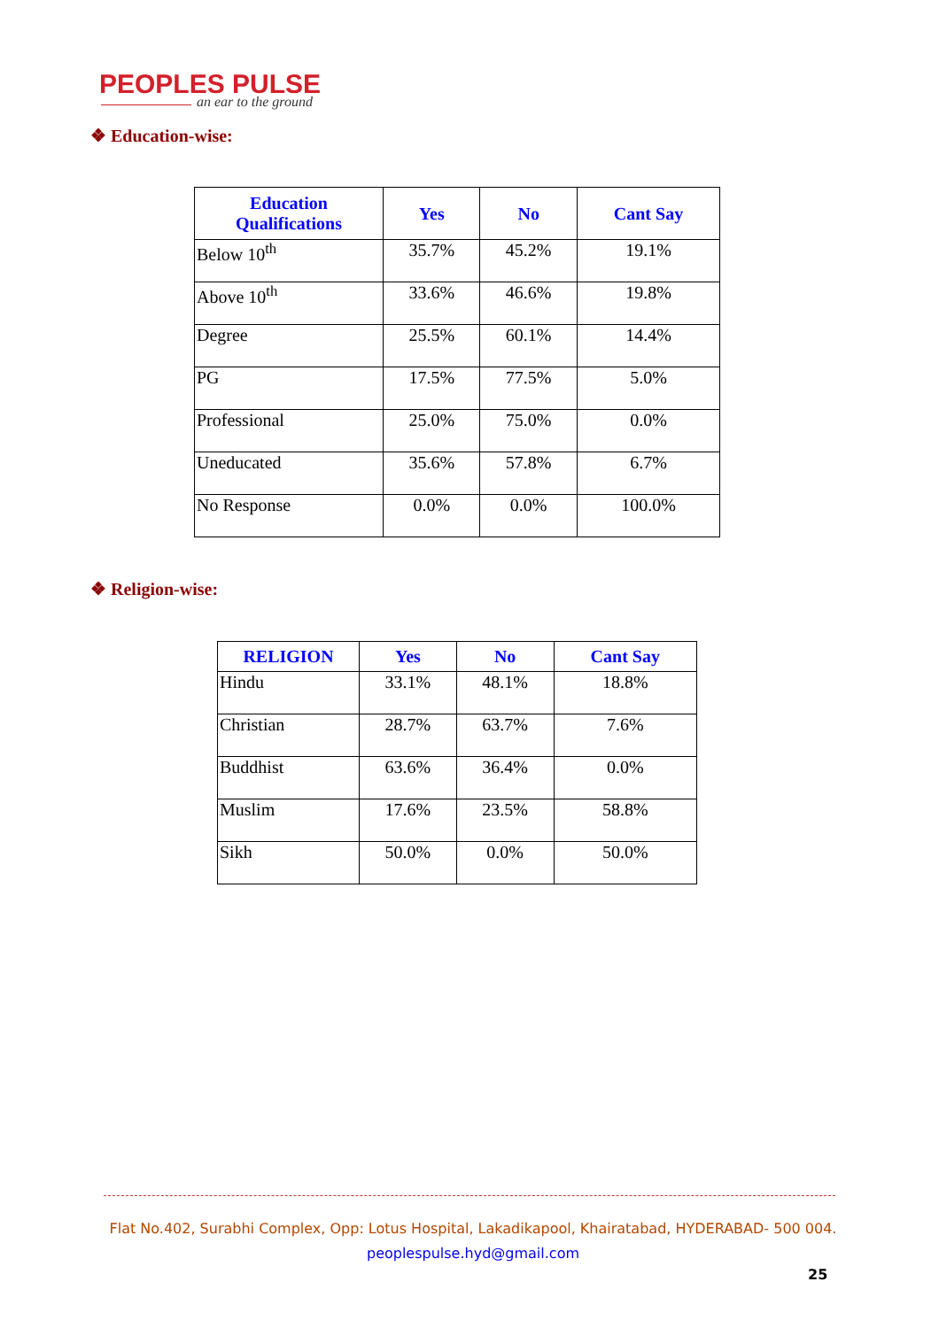PEOPLES PULSE
an ear to the ground
❖ Education-wise:
| Education Qualifications | Yes | No | Cant Say |
| --- | --- | --- | --- |
| Below 10<sup>th</sup> | 35.7% | 45.2% | 19.1% |
| Above 10<sup>th</sup> | 33.6% | 46.6% | 19.8% |
| Degree | 25.5% | 60.1% | 14.4% |
| PG | 17.5% | 77.5% | 5.0% |
| Professional | 25.0% | 75.0% | 0.0% |
| Uneducated | 35.6% | 57.8% | 6.7% |
| No Response | 0.0% | 0.0% | 100.0% |
❖ Religion-wise:
| RELIGION | Yes | No | Cant Say |
| --- | --- | --- | --- |
| Hindu | 33.1% | 48.1% | 18.8% |
| Christian | 28.7% | 63.7% | 7.6% |
| Buddhist | 63.6% | 36.4% | 0.0% |
| Muslim | 17.6% | 23.5% | 58.8% |
| Sikh | 50.0% | 0.0% | 50.0% |
Flat No.402, Surabhi Complex, Opp: Lotus Hospital, Lakadikapool, Khairatabad, HYDERABAD- 500 004.
peoplespulse.hyd@gmail.com
25